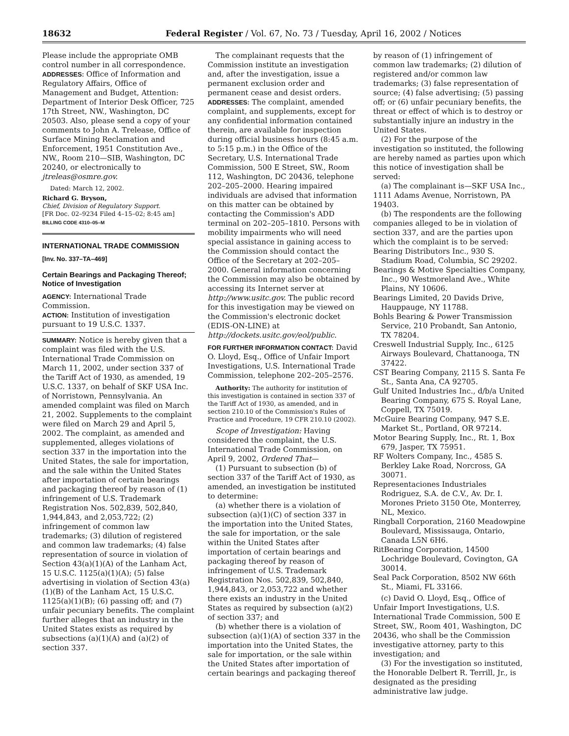18632 Federal Register / Vol. 67, No. 73 / Tuesday, April 16, 2002 / Notices
Please include the appropriate OMB control number in all correspondence.
ADDRESSES: Office of Information and Regulatory Affairs, Office of Management and Budget, Attention: Department of Interior Desk Officer, 725 17th Street, NW., Washington, DC 20503. Also, please send a copy of your comments to John A. Trelease, Office of Surface Mining Reclamation and Enforcement, 1951 Constitution Ave., NW., Room 210—SIB, Washington, DC 20240, or electronically to jtreleas@osmre.gov.
Dated: March 12, 2002.
Richard G. Bryson,
Chief, Division of Regulatory Support.
[FR Doc. 02–9234 Filed 4–15–02; 8:45 am]
BILLING CODE 4310–05–M
INTERNATIONAL TRADE COMMISSION
[Inv. No. 337–TA–469]
Certain Bearings and Packaging Thereof; Notice of Investigation
AGENCY: International Trade Commission.
ACTION: Institution of investigation pursuant to 19 U.S.C. 1337.
SUMMARY: Notice is hereby given that a complaint was filed with the U.S. International Trade Commission on March 11, 2002, under section 337 of the Tariff Act of 1930, as amended, 19 U.S.C. 1337, on behalf of SKF USA Inc. of Norristown, Pennsylvania. An amended complaint was filed on March 21, 2002. Supplements to the complaint were filed on March 29 and April 5, 2002. The complaint, as amended and supplemented, alleges violations of section 337 in the importation into the United States, the sale for importation, and the sale within the United States after importation of certain bearings and packaging thereof by reason of (1) infringement of U.S. Trademark Registration Nos. 502,839, 502,840, 1,944,843, and 2,053,722; (2) infringement of common law trademarks; (3) dilution of registered and common law trademarks; (4) false representation of source in violation of Section 43(a)(1)(A) of the Lanham Act, 15 U.S.C. 1125(a)(1)(A); (5) false advertising in violation of Section 43(a)(1)(B) of the Lanham Act, 15 U.S.C. 1125(a)(1)(B); (6) passing off; and (7) unfair pecuniary benefits. The complaint further alleges that an industry in the United States exists as required by subsections (a)(1)(A) and (a)(2) of section 337.
The complainant requests that the Commission institute an investigation and, after the investigation, issue a permanent exclusion order and permanent cease and desist orders.
ADDRESSES: The complaint, amended complaint, and supplements, except for any confidential information contained therein, are available for inspection during official business hours (8:45 a.m. to 5:15 p.m.) in the Office of the Secretary, U.S. International Trade Commission, 500 E Street, SW., Room 112, Washington, DC 20436, telephone 202–205–2000. Hearing impaired individuals are advised that information on this matter can be obtained by contacting the Commission's ADD terminal on 202–205–1810. Persons with mobility impairments who will need special assistance in gaining access to the Commission should contact the Office of the Secretary at 202–205–2000. General information concerning the Commission may also be obtained by accessing its Internet server at http://www.usitc.gov. The public record for this investigation may be viewed on the Commission's electronic docket (EDIS-ON-LINE) at http://dockets.usitc.gov/eol/public.
FOR FURTHER INFORMATION CONTACT: David O. Lloyd, Esq., Office of Unfair Import Investigations, U.S. International Trade Commission, telephone 202–205–2576.
Authority: The authority for institution of this investigation is contained in section 337 of the Tariff Act of 1930, as amended, and in section 210.10 of the Commission's Rules of Practice and Procedure, 19 CFR 210.10 (2002).
Scope of Investigation: Having considered the complaint, the U.S. International Trade Commission, on April 9, 2002, Ordered That—
(1) Pursuant to subsection (b) of section 337 of the Tariff Act of 1930, as amended, an investigation be instituted to determine:
(a) whether there is a violation of subsection (a)(1)(C) of section 337 in the importation into the United States, the sale for importation, or the sale within the United States after importation of certain bearings and packaging thereof by reason of infringement of U.S. Trademark Registration Nos. 502,839, 502,840, 1,944,843, or 2,053,722 and whether there exists an industry in the United States as required by subsection (a)(2) of section 337; and
(b) whether there is a violation of subsection (a)(1)(A) of section 337 in the importation into the United States, the sale for importation, or the sale within the United States after importation of certain bearings and packaging thereof
by reason of (1) infringement of common law trademarks; (2) dilution of registered and/or common law trademarks; (3) false representation of source; (4) false advertising; (5) passing off; or (6) unfair pecuniary benefits, the threat or effect of which is to destroy or substantially injure an industry in the United States.
(2) For the purpose of the investigation so instituted, the following are hereby named as parties upon which this notice of investigation shall be served:
(a) The complainant is—SKF USA Inc., 1111 Adams Avenue, Norristown, PA 19403.
(b) The respondents are the following companies alleged to be in violation of section 337, and are the parties upon which the complaint is to be served:
Bearing Distributors Inc., 930 S. Stadium Road, Columbia, SC 29202.
Bearings & Motive Specialties Company, Inc., 90 Westmoreland Ave., White Plains, NY 10606.
Bearings Limited, 20 Davids Drive, Hauppauge, NY 11788.
Bohls Bearing & Power Transmission Service, 210 Probandt, San Antonio, TX 78204.
Creswell Industrial Supply, Inc., 6125 Airways Boulevard, Chattanooga, TN 37422.
CST Bearing Company, 2115 S. Santa Fe St., Santa Ana, CA 92705.
Gulf United Industries Inc., d/b/a United Bearing Company, 675 S. Royal Lane, Coppell, TX 75019.
McGuire Bearing Company, 947 S.E. Market St., Portland, OR 97214.
Motor Bearing Supply, Inc., Rt. 1, Box 679, Jasper, TX 75951.
RF Wolters Company, Inc., 4585 S. Berkley Lake Road, Norcross, GA 30071.
Representaciones Industriales Rodriguez, S.A. de C.V., Av. Dr. I. Morones Prieto 3150 Ote, Monterrey, NL, Mexico.
Ringball Corporation, 2160 Meadowpine Boulevard, Mississauga, Ontario, Canada L5N 6H6.
RitBearing Corporation, 14500 Lochridge Boulevard, Covington, GA 30014.
Seal Pack Corporation, 8502 NW 66th St., Miami, FL 33166.
(c) David O. Lloyd, Esq., Office of Unfair Import Investigations, U.S. International Trade Commission, 500 E Street, SW., Room 401, Washington, DC 20436, who shall be the Commission investigative attorney, party to this investigation; and
(3) For the investigation so instituted, the Honorable Delbert R. Terrill, Jr., is designated as the presiding administrative law judge.